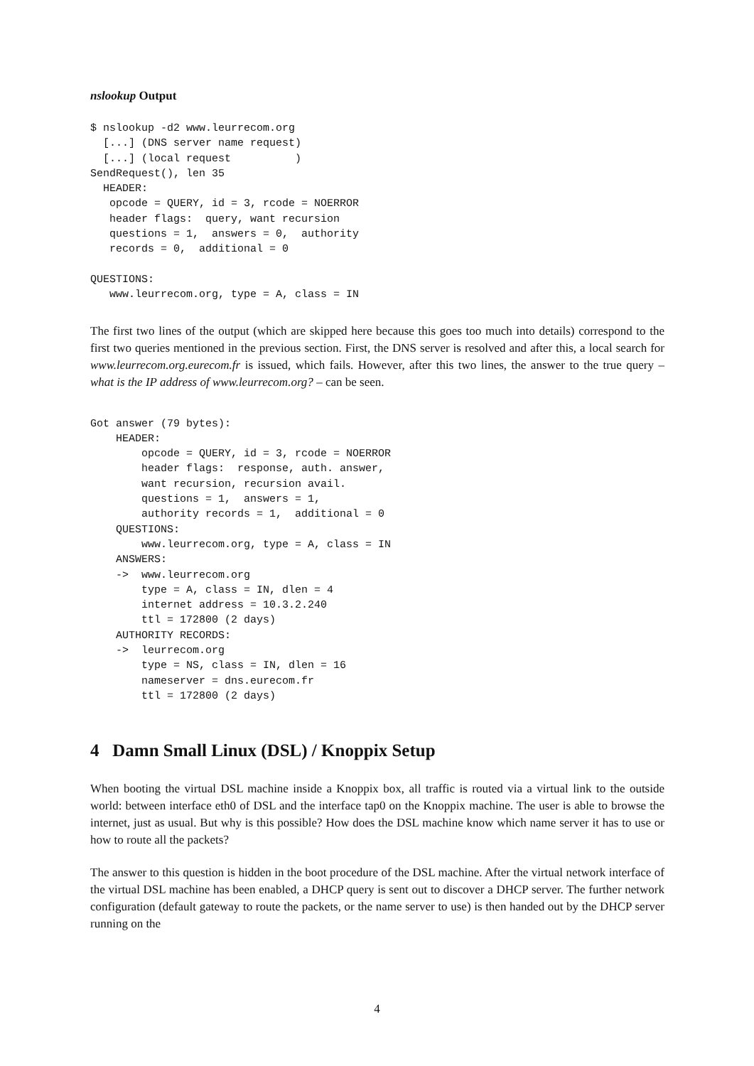nslookup Output
$ nslookup -d2 www.leurrecom.org
  [...] (DNS server name request)
  [...] (local request          )
SendRequest(), len 35
  HEADER:
   opcode = QUERY, id = 3, rcode = NOERROR
   header flags:  query, want recursion
   questions = 1,  answers = 0,  authority
   records = 0,  additional = 0

QUESTIONS:
   www.leurrecom.org, type = A, class = IN
The first two lines of the output (which are skipped here because this goes too much into details) correspond to the first two queries mentioned in the previous section. First, the DNS server is resolved and after this, a local search for www.leurrecom.org.eurecom.fr is issued, which fails. However, after this two lines, the answer to the true query – what is the IP address of www.leurrecom.org? – can be seen.
Got answer (79 bytes):
    HEADER:
        opcode = QUERY, id = 3, rcode = NOERROR
        header flags:  response, auth. answer,
        want recursion, recursion avail.
        questions = 1,  answers = 1,
        authority records = 1,  additional = 0
    QUESTIONS:
        www.leurrecom.org, type = A, class = IN
    ANSWERS:
    ->  www.leurrecom.org
        type = A, class = IN, dlen = 4
        internet address = 10.3.2.240
        ttl = 172800 (2 days)
    AUTHORITY RECORDS:
    ->  leurrecom.org
        type = NS, class = IN, dlen = 16
        nameserver = dns.eurecom.fr
        ttl = 172800 (2 days)
4 Damn Small Linux (DSL) / Knoppix Setup
When booting the virtual DSL machine inside a Knoppix box, all traffic is routed via a virtual link to the outside world: between interface eth0 of DSL and the interface tap0 on the Knoppix machine. The user is able to browse the internet, just as usual. But why is this possible? How does the DSL machine know which name server it has to use or how to route all the packets?
The answer to this question is hidden in the boot procedure of the DSL machine. After the virtual network interface of the virtual DSL machine has been enabled, a DHCP query is sent out to discover a DHCP server. The further network configuration (default gateway to route the packets, or the name server to use) is then handed out by the DHCP server running on the
4